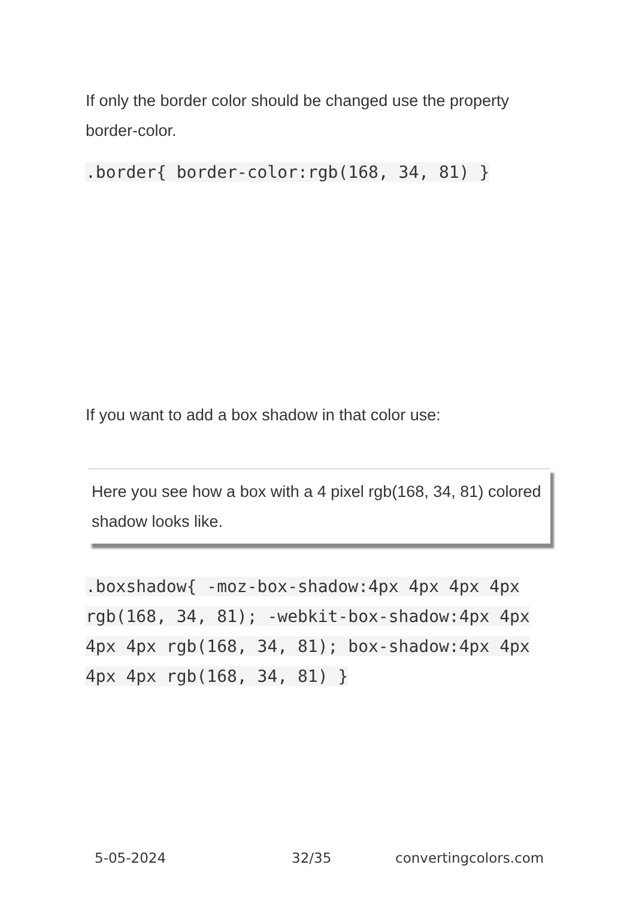If only the border color should be changed use the property border-color.
.border{ border-color:rgb(168, 34, 81) }
If you want to add a box shadow in that color use:
Here you see how a box with a 4 pixel rgb(168, 34, 81) colored shadow looks like.
.boxshadow{ -moz-box-shadow:4px 4px 4px 4px rgb(168, 34, 81); -webkit-box-shadow:4px 4px 4px 4px rgb(168, 34, 81); box-shadow:4px 4px 4px 4px rgb(168, 34, 81) }
5-05-2024 32/35 convertingcolors.com